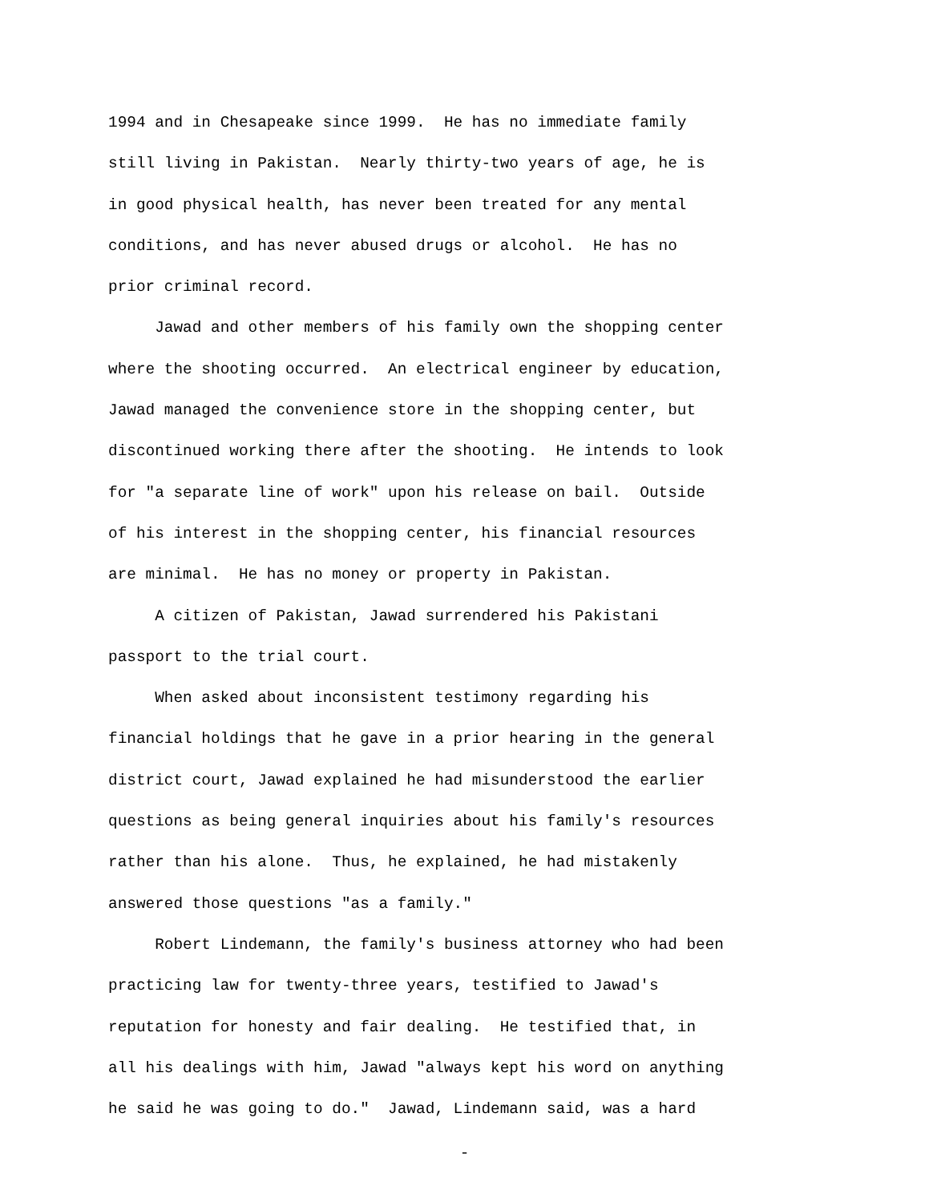1994 and in Chesapeake since 1999. He has no immediate family
still living in Pakistan. Nearly thirty-two years of age, he is
in good physical health, has never been treated for any mental
conditions, and has never abused drugs or alcohol. He has no
prior criminal record.
Jawad and other members of his family own the shopping center
where the shooting occurred. An electrical engineer by education,
Jawad managed the convenience store in the shopping center, but
discontinued working there after the shooting. He intends to look
for "a separate line of work" upon his release on bail. Outside
of his interest in the shopping center, his financial resources
are minimal. He has no money or property in Pakistan.
A citizen of Pakistan, Jawad surrendered his Pakistani
passport to the trial court.
When asked about inconsistent testimony regarding his
financial holdings that he gave in a prior hearing in the general
district court, Jawad explained he had misunderstood the earlier
questions as being general inquiries about his family's resources
rather than his alone. Thus, he explained, he had mistakenly
answered those questions "as a family."
Robert Lindemann, the family's business attorney who had been
practicing law for twenty-three years, testified to Jawad's
reputation for honesty and fair dealing. He testified that, in
all his dealings with him, Jawad "always kept his word on anything
he said he was going to do." Jawad, Lindemann said, was a hard
-